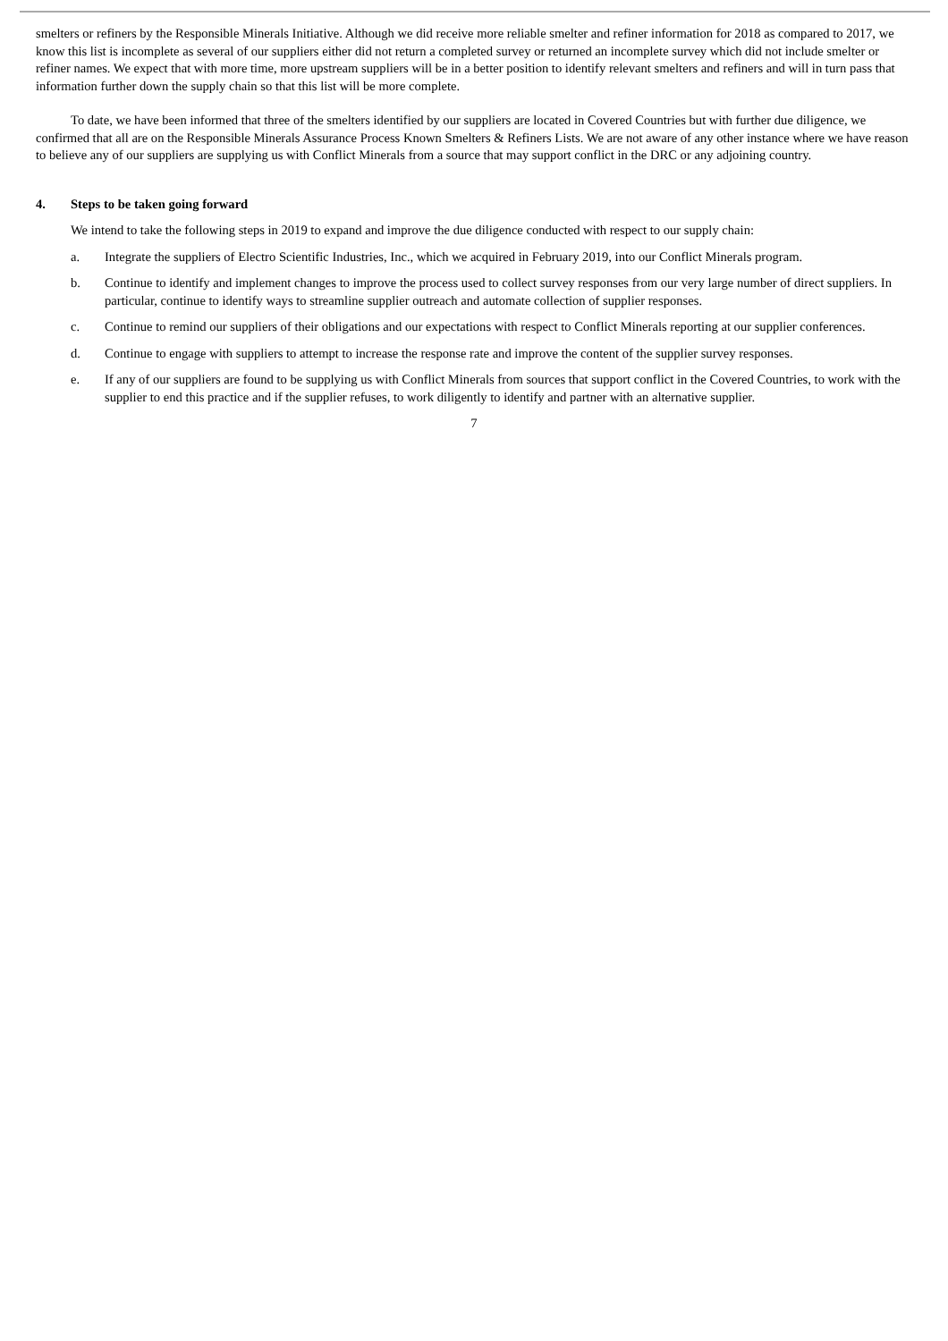smelters or refiners by the Responsible Minerals Initiative. Although we did receive more reliable smelter and refiner information for 2018 as compared to 2017, we know this list is incomplete as several of our suppliers either did not return a completed survey or returned an incomplete survey which did not include smelter or refiner names. We expect that with more time, more upstream suppliers will be in a better position to identify relevant smelters and refiners and will in turn pass that information further down the supply chain so that this list will be more complete.
To date, we have been informed that three of the smelters identified by our suppliers are located in Covered Countries but with further due diligence, we confirmed that all are on the Responsible Minerals Assurance Process Known Smelters & Refiners Lists. We are not aware of any other instance where we have reason to believe any of our suppliers are supplying us with Conflict Minerals from a source that may support conflict in the DRC or any adjoining country.
4. Steps to be taken going forward
We intend to take the following steps in 2019 to expand and improve the due diligence conducted with respect to our supply chain:
a. Integrate the suppliers of Electro Scientific Industries, Inc., which we acquired in February 2019, into our Conflict Minerals program.
b. Continue to identify and implement changes to improve the process used to collect survey responses from our very large number of direct suppliers. In particular, continue to identify ways to streamline supplier outreach and automate collection of supplier responses.
c. Continue to remind our suppliers of their obligations and our expectations with respect to Conflict Minerals reporting at our supplier conferences.
d. Continue to engage with suppliers to attempt to increase the response rate and improve the content of the supplier survey responses.
e. If any of our suppliers are found to be supplying us with Conflict Minerals from sources that support conflict in the Covered Countries, to work with the supplier to end this practice and if the supplier refuses, to work diligently to identify and partner with an alternative supplier.
7